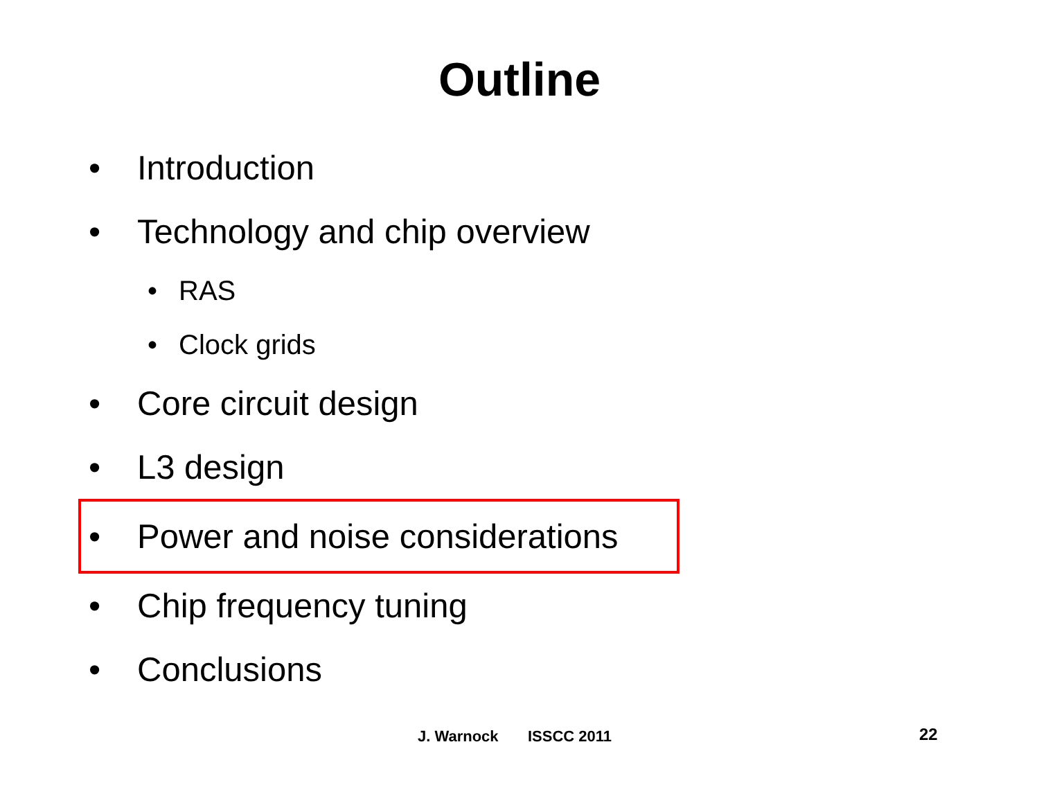Outline
• Introduction
• Technology and chip overview
• RAS
• Clock grids
• Core circuit design
• L3 design
• Power and noise considerations
• Chip frequency tuning
• Conclusions
J. Warnock ISSCC 2011 22